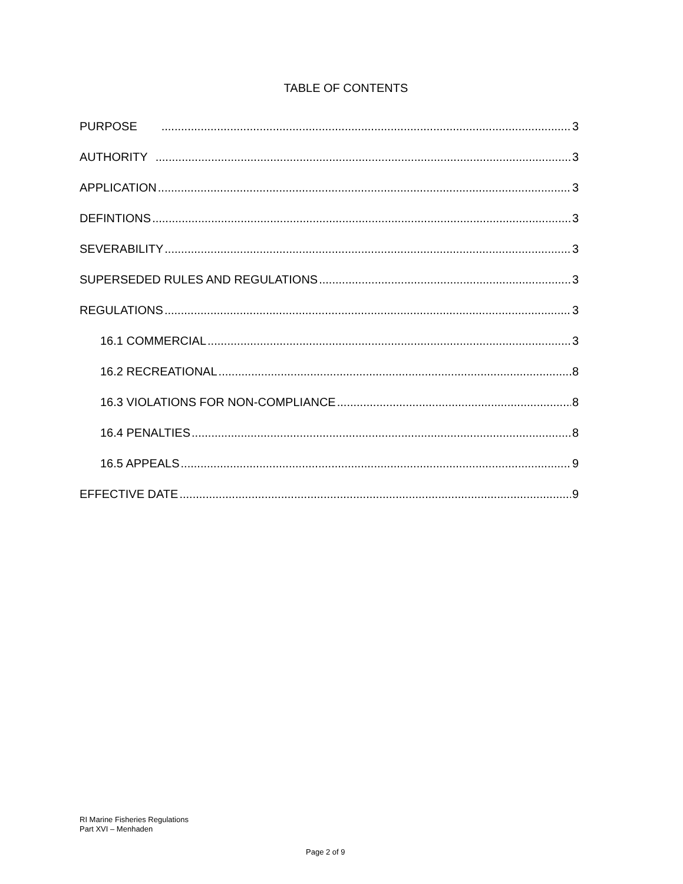TABLE OF CONTENTS
PURPOSE 3
AUTHORITY 3
APPLICATION 3
DEFINTIONS 3
SEVERABILITY 3
SUPERSEDED RULES AND REGULATIONS 3
REGULATIONS 3
16.1 COMMERCIAL 3
16.2 RECREATIONAL 8
16.3 VIOLATIONS FOR NON-COMPLIANCE 8
16.4 PENALTIES 8
16.5 APPEALS 9
EFFECTIVE DATE 9
RI Marine Fisheries Regulations
Part XVI – Menhaden
Page 2 of 9